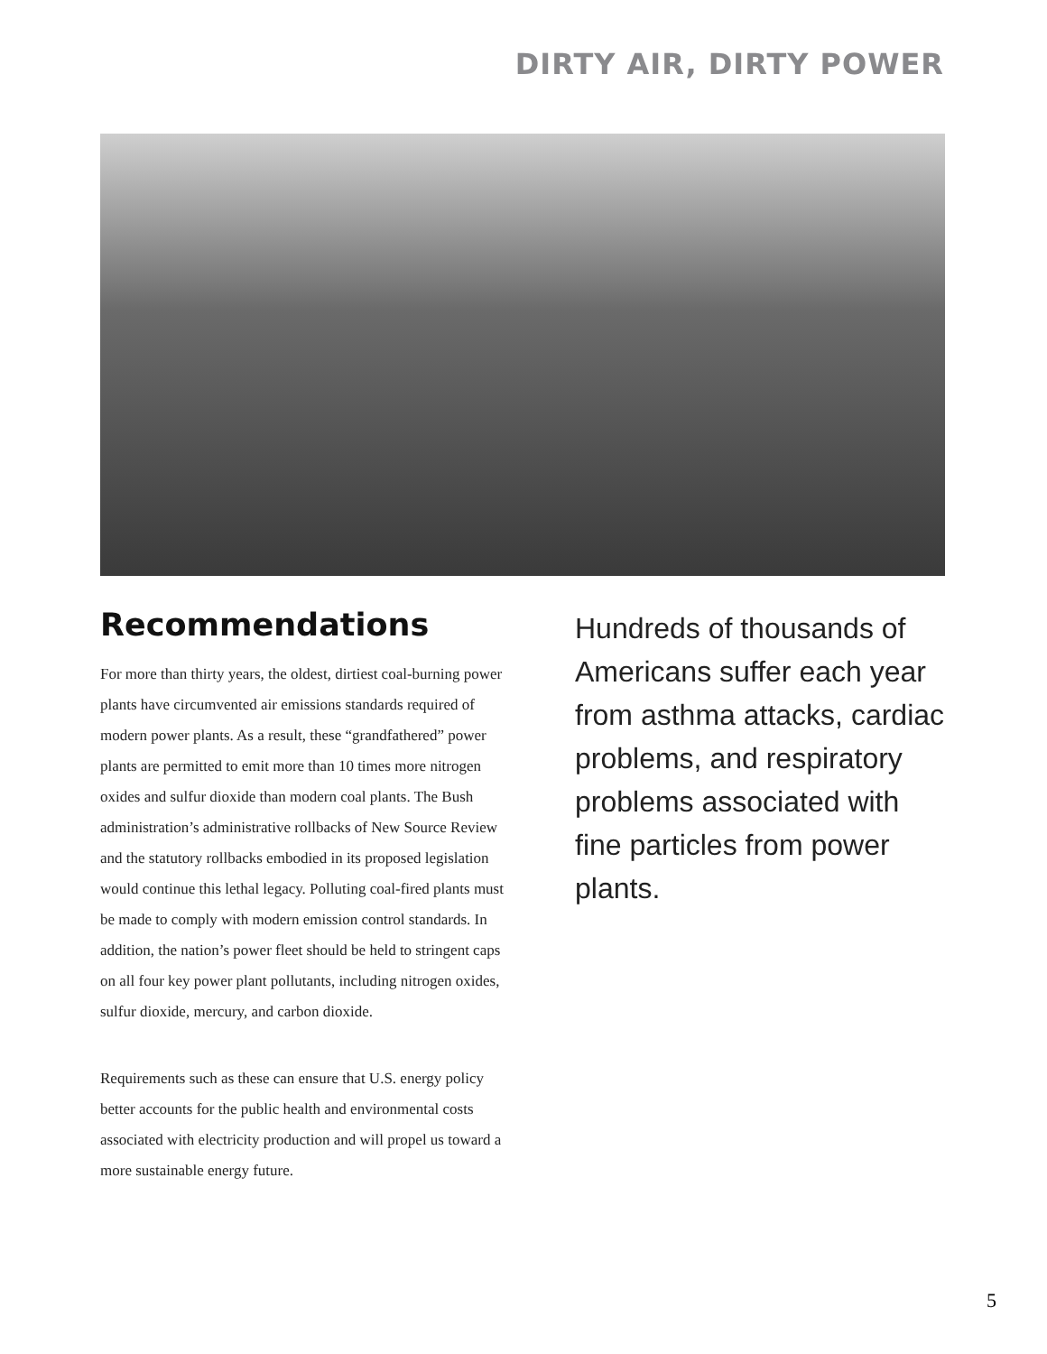DIRTY AIR, DIRTY POWER
Recommendations
For more than thirty years, the oldest, dirtiest coal-burning power plants have circumvented air emissions standards required of modern power plants. As a result, these “grandfathered” power plants are permitted to emit more than 10 times more nitrogen oxides and sulfur dioxide than modern coal plants. The Bush administration’s administrative rollbacks of New Source Review and the statutory rollbacks embodied in its proposed legislation would continue this lethal legacy. Polluting coal-fired plants must be made to comply with modern emission control standards. In addition, the nation’s power fleet should be held to stringent caps on all four key power plant pollutants, including nitrogen oxides, sulfur dioxide, mercury, and carbon dioxide.
Requirements such as these can ensure that U.S. energy policy better accounts for the public health and environmental costs associated with electricity production and will propel us toward a more sustainable energy future.
Hundreds of thousands of Americans suffer each year from asthma attacks, cardiac problems, and respiratory problems associated with fine particles from power plants.
5